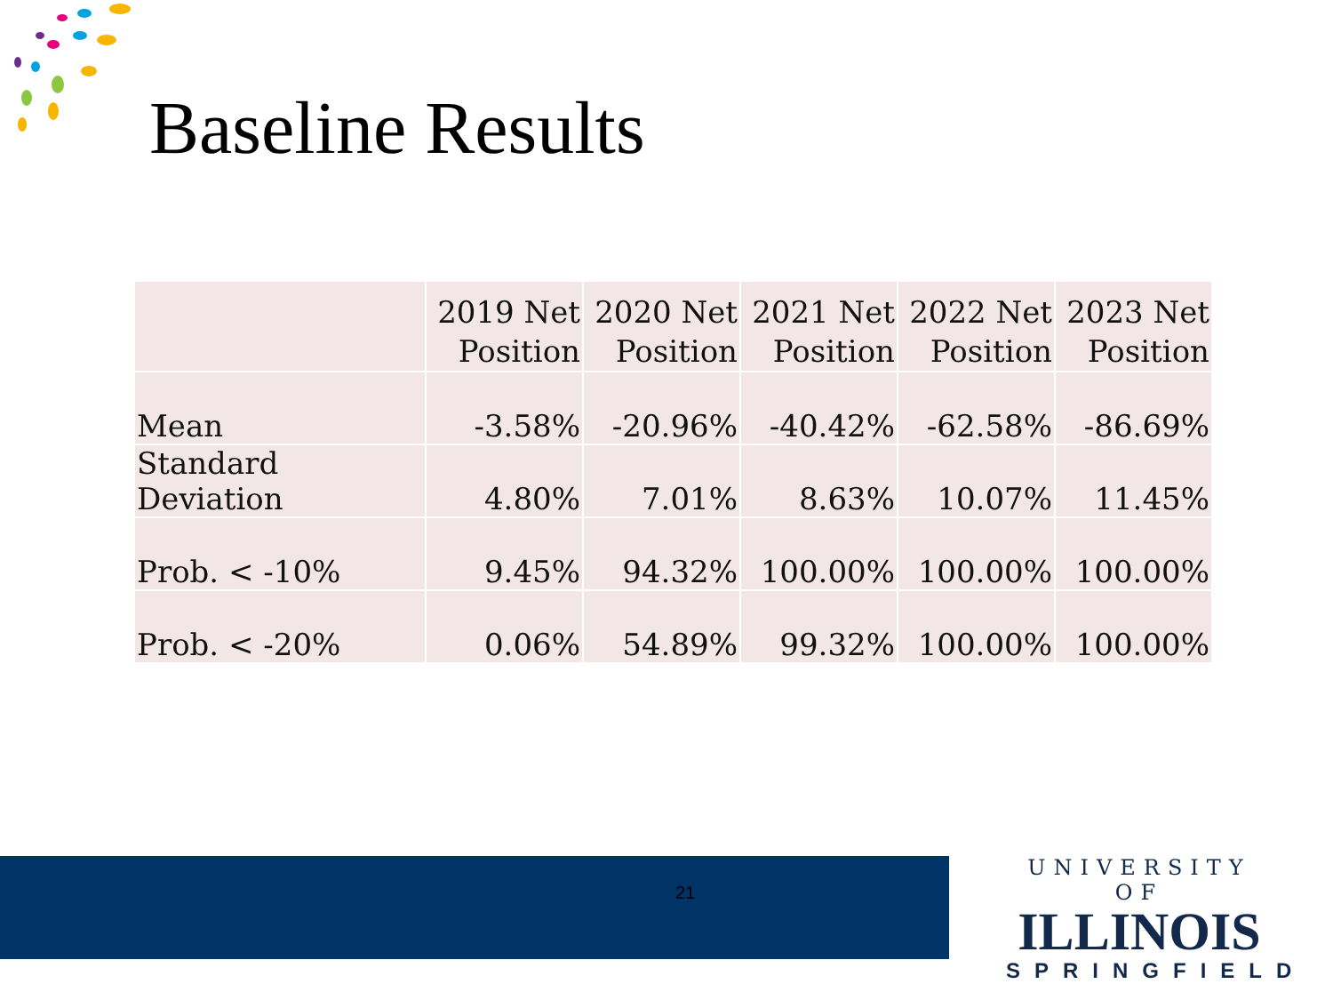Baseline Results
| | 2019 Net Position | 2020 Net Position | 2021 Net Position | 2022 Net Position | 2023 Net Position |
| Mean | -3.58% | -20.96% | -40.42% | -62.58% | -86.69% |
| Standard Deviation | 4.80% | 7.01% | 8.63% | 10.07% | 11.45% |
| Prob. < -10% | 9.45% | 94.32% | 100.00% | 100.00% | 100.00% |
| Prob. < -20% | 0.06% | 54.89% | 99.32% | 100.00% | 100.00% |
21
UNIVERSITY OF
ILLINOIS
SPRINGFIELD